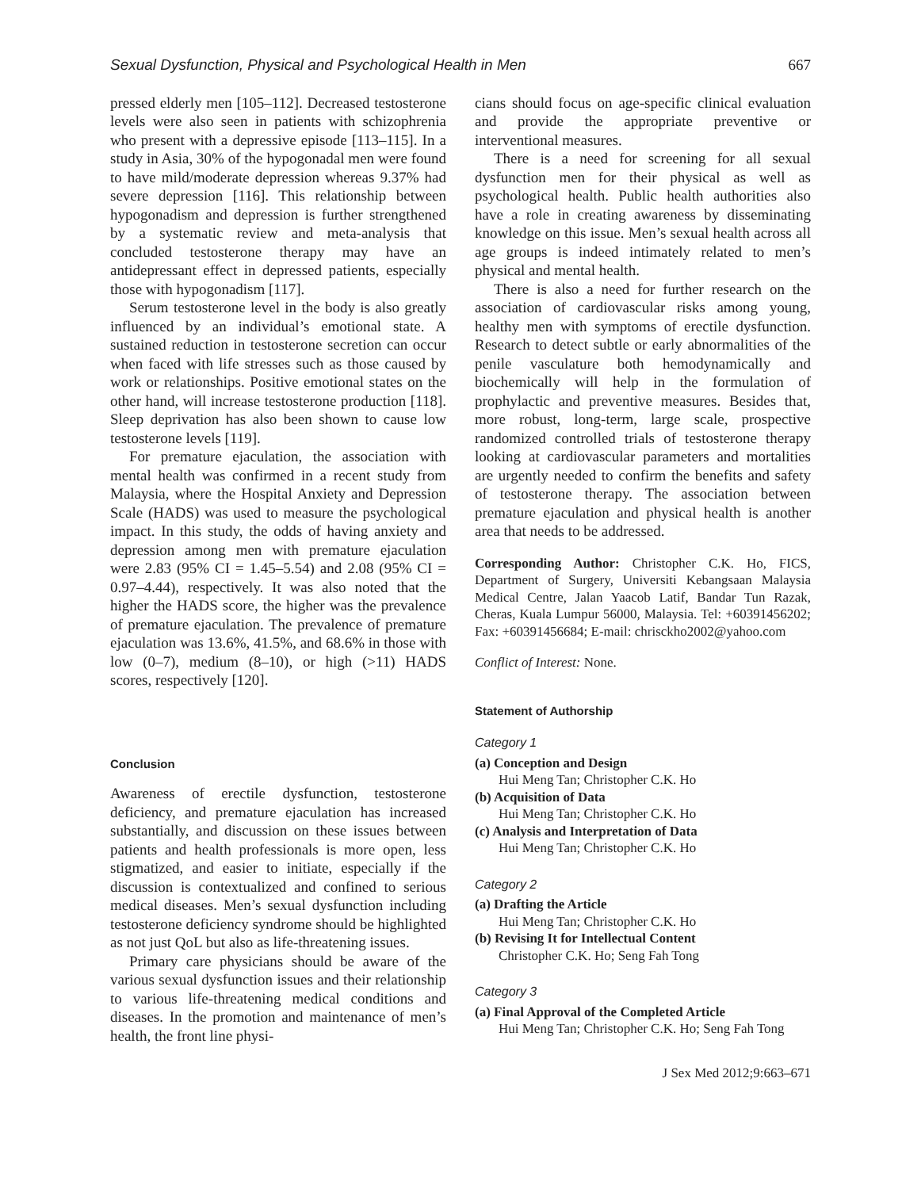Sexual Dysfunction, Physical and Psychological Health in Men 667
pressed elderly men [105–112]. Decreased testosterone levels were also seen in patients with schizophrenia who present with a depressive episode [113–115]. In a study in Asia, 30% of the hypogonadal men were found to have mild/moderate depression whereas 9.37% had severe depression [116]. This relationship between hypogonadism and depression is further strengthened by a systematic review and meta-analysis that concluded testosterone therapy may have an antidepressant effect in depressed patients, especially those with hypogonadism [117].
Serum testosterone level in the body is also greatly influenced by an individual’s emotional state. A sustained reduction in testosterone secretion can occur when faced with life stresses such as those caused by work or relationships. Positive emotional states on the other hand, will increase testosterone production [118]. Sleep deprivation has also been shown to cause low testosterone levels [119].
For premature ejaculation, the association with mental health was confirmed in a recent study from Malaysia, where the Hospital Anxiety and Depression Scale (HADS) was used to measure the psychological impact. In this study, the odds of having anxiety and depression among men with premature ejaculation were 2.83 (95% CI = 1.45–5.54) and 2.08 (95% CI = 0.97–4.44), respectively. It was also noted that the higher the HADS score, the higher was the prevalence of premature ejaculation. The prevalence of premature ejaculation was 13.6%, 41.5%, and 68.6% in those with low (0–7), medium (8–10), or high (>11) HADS scores, respectively [120].
Conclusion
Awareness of erectile dysfunction, testosterone deficiency, and premature ejaculation has increased substantially, and discussion on these issues between patients and health professionals is more open, less stigmatized, and easier to initiate, especially if the discussion is contextualized and confined to serious medical diseases. Men’s sexual dysfunction including testosterone deficiency syndrome should be highlighted as not just QoL but also as life-threatening issues.
Primary care physicians should be aware of the various sexual dysfunction issues and their relationship to various life-threatening medical conditions and diseases. In the promotion and maintenance of men’s health, the front line physi-
cians should focus on age-specific clinical evaluation and provide the appropriate preventive or interventional measures.
There is a need for screening for all sexual dysfunction men for their physical as well as psychological health. Public health authorities also have a role in creating awareness by disseminating knowledge on this issue. Men’s sexual health across all age groups is indeed intimately related to men’s physical and mental health.
There is also a need for further research on the association of cardiovascular risks among young, healthy men with symptoms of erectile dysfunction. Research to detect subtle or early abnormalities of the penile vasculature both hemodynamically and biochemically will help in the formulation of prophylactic and preventive measures. Besides that, more robust, long-term, large scale, prospective randomized controlled trials of testosterone therapy looking at cardiovascular parameters and mortalities are urgently needed to confirm the benefits and safety of testosterone therapy. The association between premature ejaculation and physical health is another area that needs to be addressed.
Corresponding Author: Christopher C.K. Ho, FICS, Department of Surgery, Universiti Kebangsaan Malaysia Medical Centre, Jalan Yaacob Latif, Bandar Tun Razak, Cheras, Kuala Lumpur 56000, Malaysia. Tel: +60391456202; Fax: +60391456684; E-mail: chrisckho2002@yahoo.com
Conflict of Interest: None.
Statement of Authorship
Category 1
(a) Conception and Design
Hui Meng Tan; Christopher C.K. Ho
(b) Acquisition of Data
Hui Meng Tan; Christopher C.K. Ho
(c) Analysis and Interpretation of Data
Hui Meng Tan; Christopher C.K. Ho
Category 2
(a) Drafting the Article
Hui Meng Tan; Christopher C.K. Ho
(b) Revising It for Intellectual Content
Christopher C.K. Ho; Seng Fah Tong
Category 3
(a) Final Approval of the Completed Article
Hui Meng Tan; Christopher C.K. Ho; Seng Fah Tong
J Sex Med 2012;9:663–671